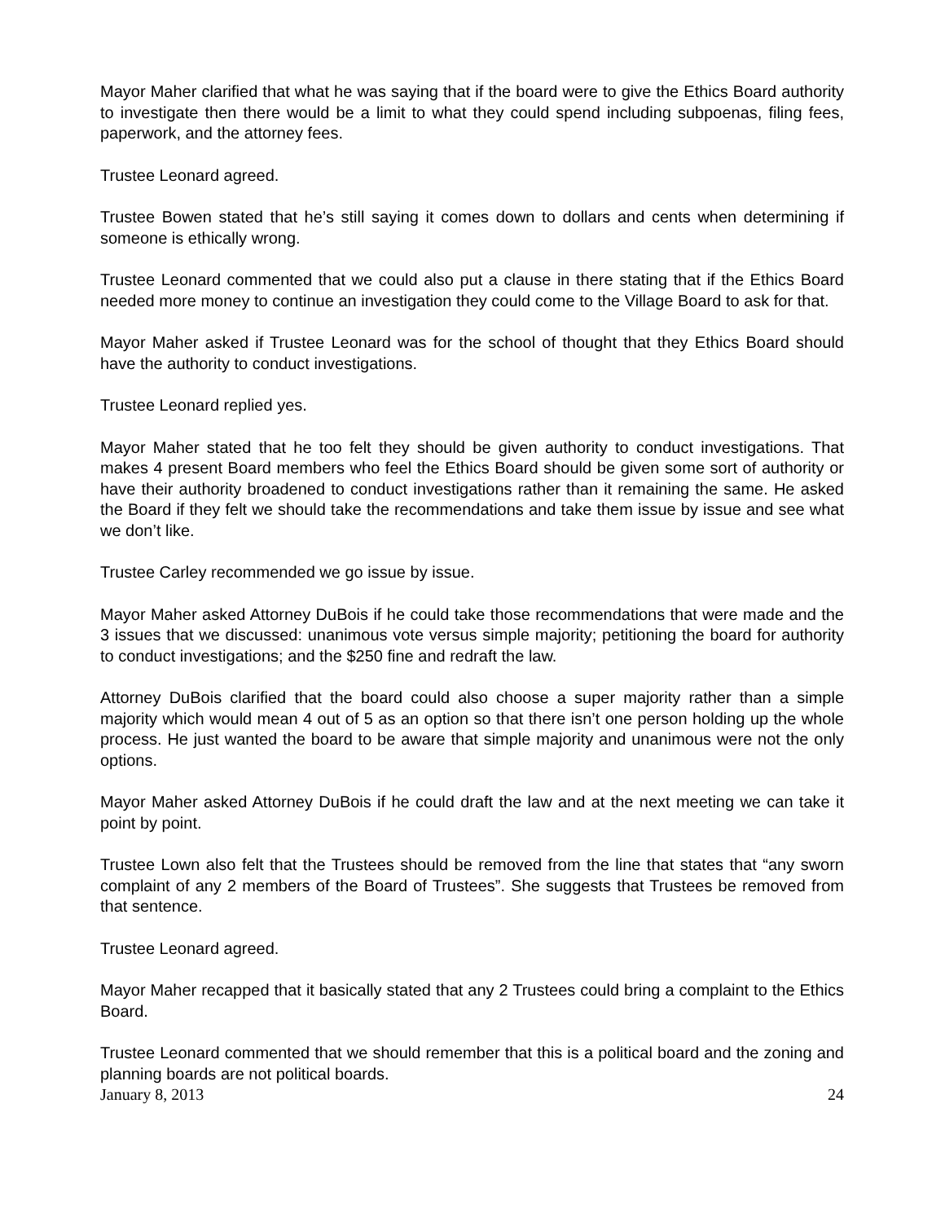Mayor Maher clarified that what he was saying that if the board were to give the Ethics Board authority to investigate then there would be a limit to what they could spend including subpoenas, filing fees, paperwork, and the attorney fees.
Trustee Leonard agreed.
Trustee Bowen stated that he’s still saying it comes down to dollars and cents when determining if someone is ethically wrong.
Trustee Leonard commented that we could also put a clause in there stating that if the Ethics Board needed more money to continue an investigation they could come to the Village Board to ask for that.
Mayor Maher asked if Trustee Leonard was for the school of thought that they Ethics Board should have the authority to conduct investigations.
Trustee Leonard replied yes.
Mayor Maher stated that he too felt they should be given authority to conduct investigations. That makes 4 present Board members who feel the Ethics Board should be given some sort of authority or have their authority broadened to conduct investigations rather than it remaining the same. He asked the Board if they felt we should take the recommendations and take them issue by issue and see what we don’t like.
Trustee Carley recommended we go issue by issue.
Mayor Maher asked Attorney DuBois if he could take those recommendations that were made and the 3 issues that we discussed: unanimous vote versus simple majority; petitioning the board for authority to conduct investigations; and the $250 fine and redraft the law.
Attorney DuBois clarified that the board could also choose a super majority rather than a simple majority which would mean 4 out of 5 as an option so that there isn’t one person holding up the whole process. He just wanted the board to be aware that simple majority and unanimous were not the only options.
Mayor Maher asked Attorney DuBois if he could draft the law and at the next meeting we can take it point by point.
Trustee Lown also felt that the Trustees should be removed from the line that states that “any sworn complaint of any 2 members of the Board of Trustees”. She suggests that Trustees be removed from that sentence.
Trustee Leonard agreed.
Mayor Maher recapped that it basically stated that any 2 Trustees could bring a complaint to the Ethics Board.
Trustee Leonard commented that we should remember that this is a political board and the zoning and planning boards are not political boards.
January 8, 2013 24